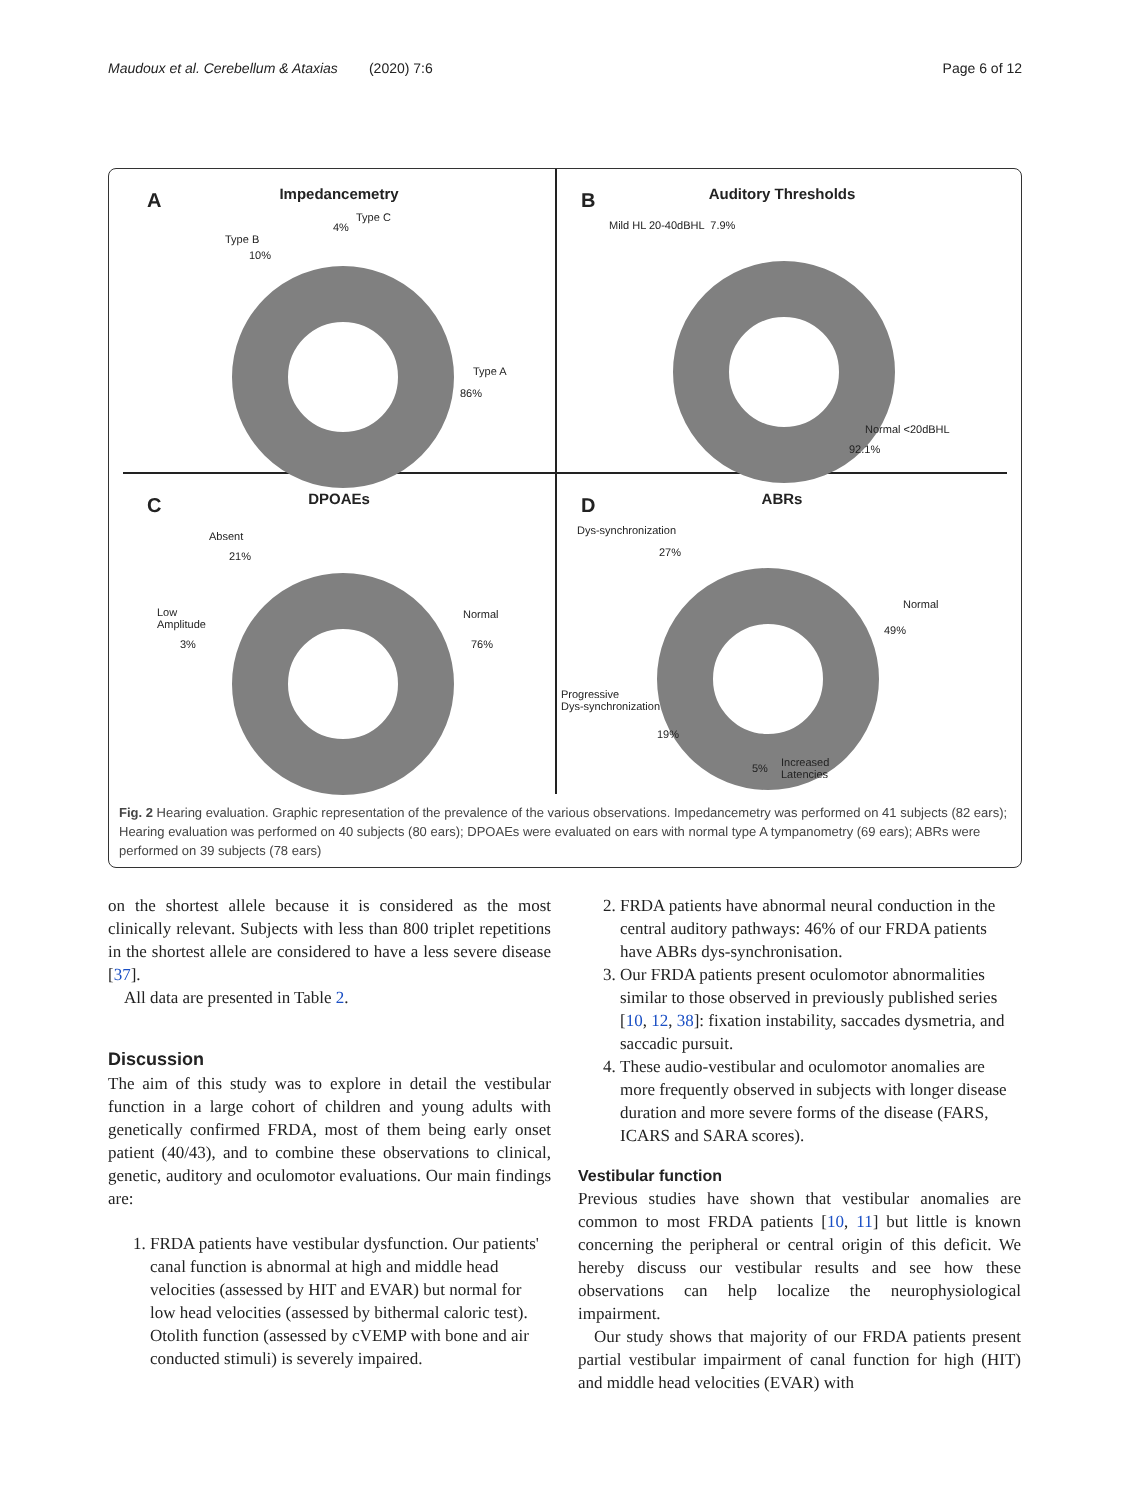Maudoux et al. Cerebellum & Ataxias (2020) 7:6 Page 6 of 12
A
Impedancemetry
Type C
4%
Type B
10%
Type A
86%
B
Auditory Thresholds
Mild HL 20-40dBHL 7.9%
Normal <20dBHL
92.1%
C
DPOAEs
Absent
21%
Low
Amplitude
3%
Normal
76%
D
ABRs
Dys-synchronization
27%
Normal
49%
Progressive
Dys-synchronization
19%
5% Increased
Latencies
Fig. 2 Hearing evaluation. Graphic representation of the prevalence of the various observations. Impedancemetry was performed on 41 subjects (82 ears); Hearing evaluation was performed on 40 subjects (80 ears); DPOAEs were evaluated on ears with normal type A tympanometry (69 ears); ABRs were performed on 39 subjects (78 ears)
on the shortest allele because it is considered as the most clinically relevant. Subjects with less than 800 triplet repetitions in the shortest allele are considered to have a less severe disease [37].
All data are presented in Table 2.
Discussion
The aim of this study was to explore in detail the vestibular function in a large cohort of children and young adults with genetically confirmed FRDA, most of them being early onset patient (40/43), and to combine these observations to clinical, genetic, auditory and oculomotor evaluations. Our main findings are:
1. FRDA patients have vestibular dysfunction. Our patients' canal function is abnormal at high and middle head velocities (assessed by HIT and EVAR) but normal for low head velocities (assessed by bithermal caloric test). Otolith function (assessed by cVEMP with bone and air conducted stimuli) is severely impaired.
2. FRDA patients have abnormal neural conduction in the central auditory pathways: 46% of our FRDA patients have ABRs dys-synchronisation.
3. Our FRDA patients present oculomotor abnormalities similar to those observed in previously published series [10, 12, 38]: fixation instability, saccades dysmetria, and saccadic pursuit.
4. These audio-vestibular and oculomotor anomalies are more frequently observed in subjects with longer disease duration and more severe forms of the disease (FARS, ICARS and SARA scores).
Vestibular function
Previous studies have shown that vestibular anomalies are common to most FRDA patients [10, 11] but little is known concerning the peripheral or central origin of this deficit. We hereby discuss our vestibular results and see how these observations can help localize the neurophysiological impairment.
Our study shows that majority of our FRDA patients present partial vestibular impairment of canal function for high (HIT) and middle head velocities (EVAR) with